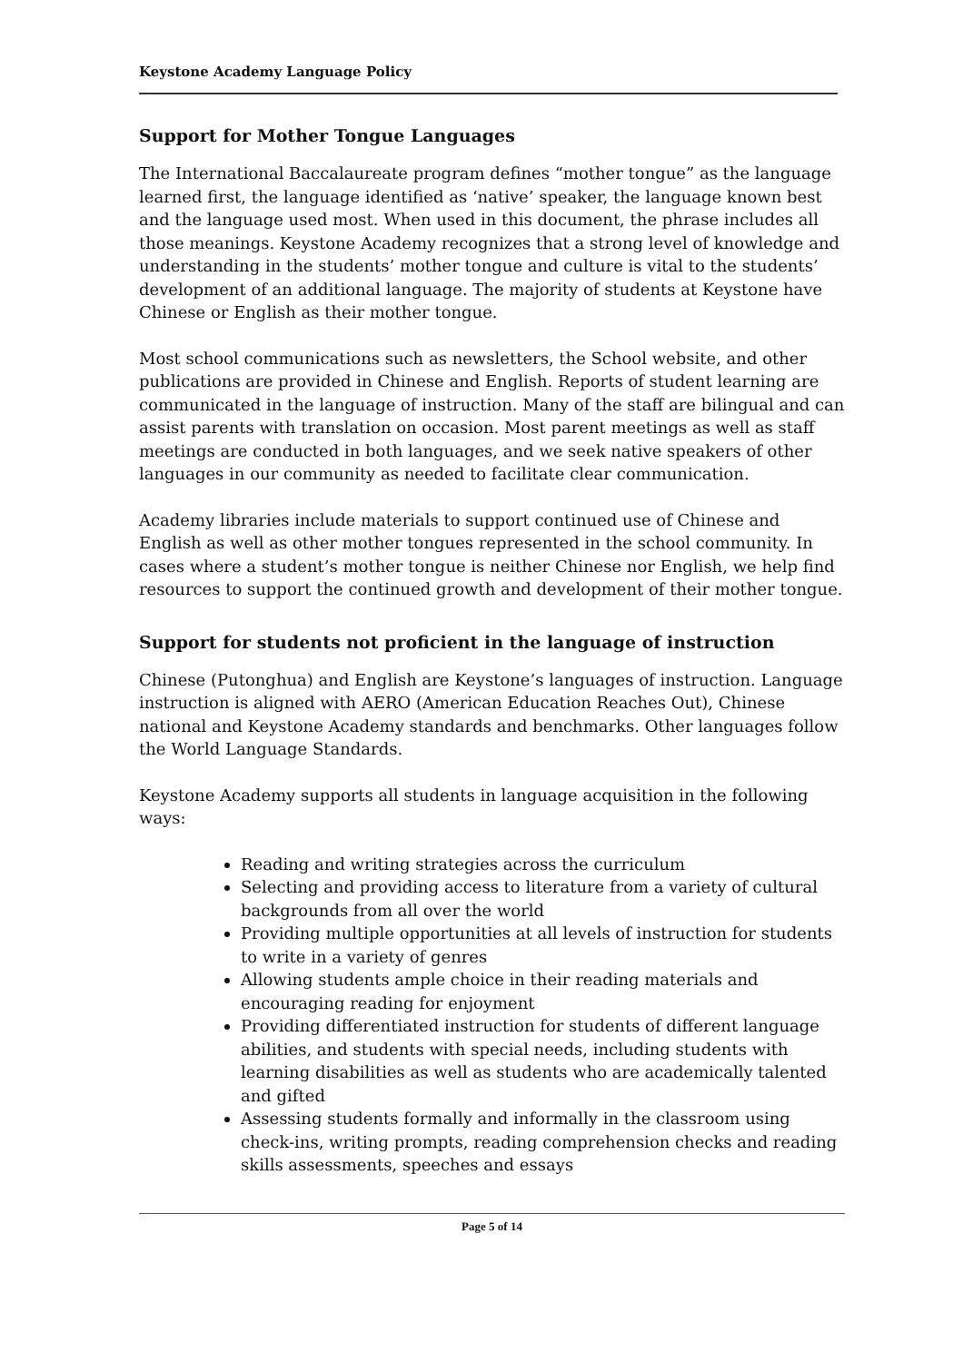Keystone Academy Language Policy
Support for Mother Tongue Languages
The International Baccalaureate program defines “mother tongue” as the language learned first, the language identified as ‘native’ speaker, the language known best and the language used most. When used in this document, the phrase includes all those meanings. Keystone Academy recognizes that a strong level of knowledge and understanding in the students’ mother tongue and culture is vital to the students’ development of an additional language. The majority of students at Keystone have Chinese or English as their mother tongue.
Most school communications such as newsletters, the School website, and other publications are provided in Chinese and English. Reports of student learning are communicated in the language of instruction. Many of the staff are bilingual and can assist parents with translation on occasion. Most parent meetings as well as staff meetings are conducted in both languages, and we seek native speakers of other languages in our community as needed to facilitate clear communication.
Academy libraries include materials to support continued use of Chinese and English as well as other mother tongues represented in the school community. In cases where a student’s mother tongue is neither Chinese nor English, we help find resources to support the continued growth and development of their mother tongue.
Support for students not proficient in the language of instruction
Chinese (Putonghua) and English are Keystone’s languages of instruction. Language instruction is aligned with AERO (American Education Reaches Out), Chinese national and Keystone Academy standards and benchmarks. Other languages follow the World Language Standards.
Keystone Academy supports all students in language acquisition in the following ways:
Reading and writing strategies across the curriculum
Selecting and providing access to literature from a variety of cultural backgrounds from all over the world
Providing multiple opportunities at all levels of instruction for students to write in a variety of genres
Allowing students ample choice in their reading materials and encouraging reading for enjoyment
Providing differentiated instruction for students of different language abilities, and students with special needs, including students with learning disabilities as well as students who are academically talented and gifted
Assessing students formally and informally in the classroom using check-ins, writing prompts, reading comprehension checks and reading skills assessments, speeches and essays
Page 5 of 14